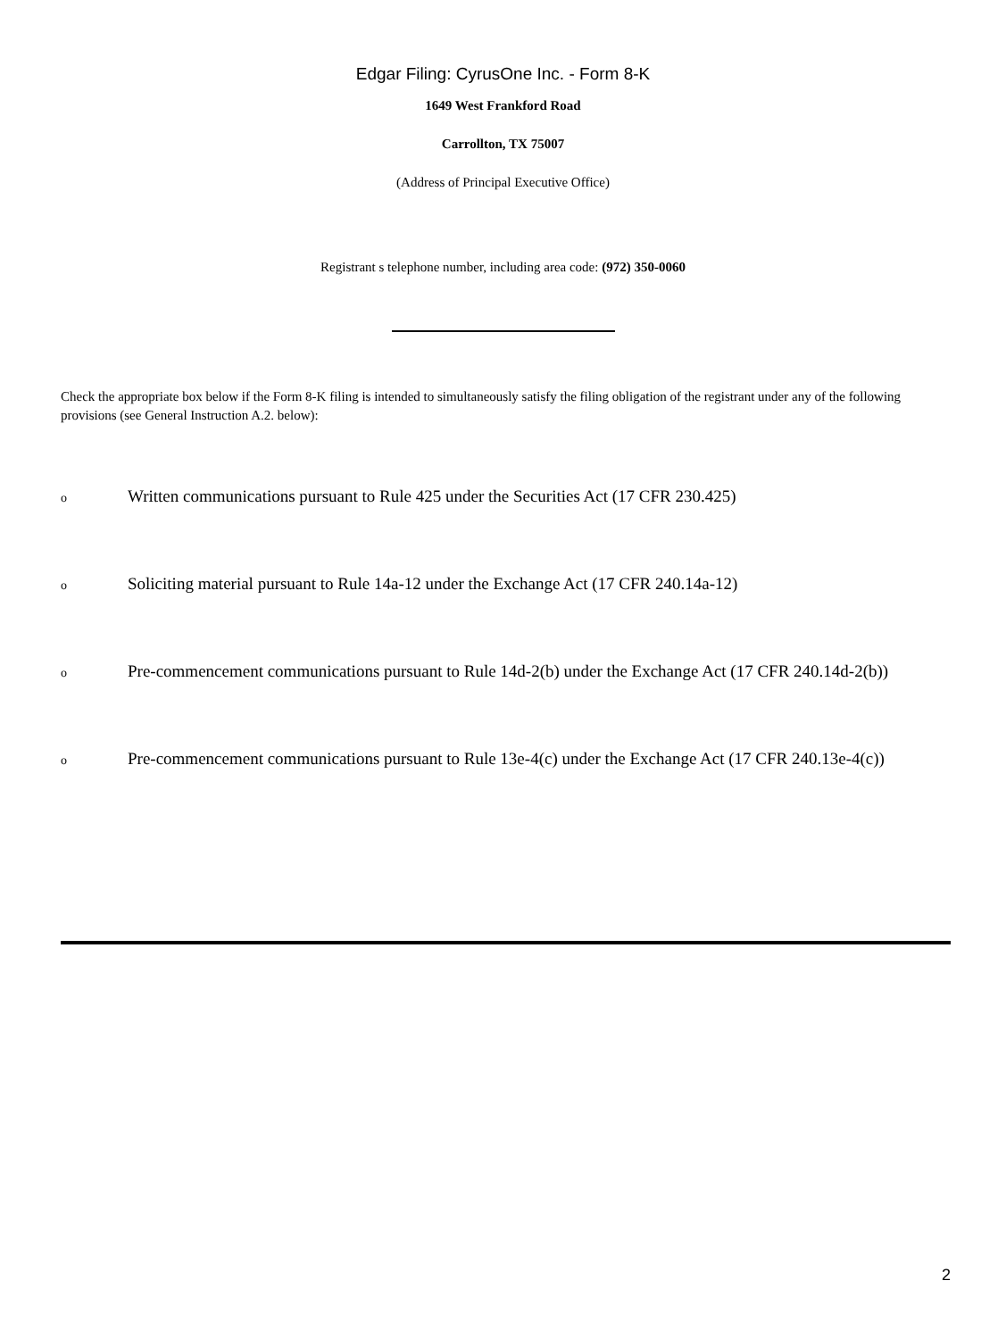Edgar Filing: CyrusOne Inc. - Form 8-K
1649 West Frankford Road
Carrollton, TX 75007
(Address of Principal Executive Office)
Registrant s telephone number, including area code: (972) 350-0060
Check the appropriate box below if the Form 8-K filing is intended to simultaneously satisfy the filing obligation of the registrant under any of the following provisions (see General Instruction A.2. below):
o Written communications pursuant to Rule 425 under the Securities Act (17 CFR 230.425)
o Soliciting material pursuant to Rule 14a-12 under the Exchange Act (17 CFR 240.14a-12)
o Pre-commencement communications pursuant to Rule 14d-2(b) under the Exchange Act (17 CFR 240.14d-2(b))
o Pre-commencement communications pursuant to Rule 13e-4(c) under the Exchange Act (17 CFR 240.13e-4(c))
2